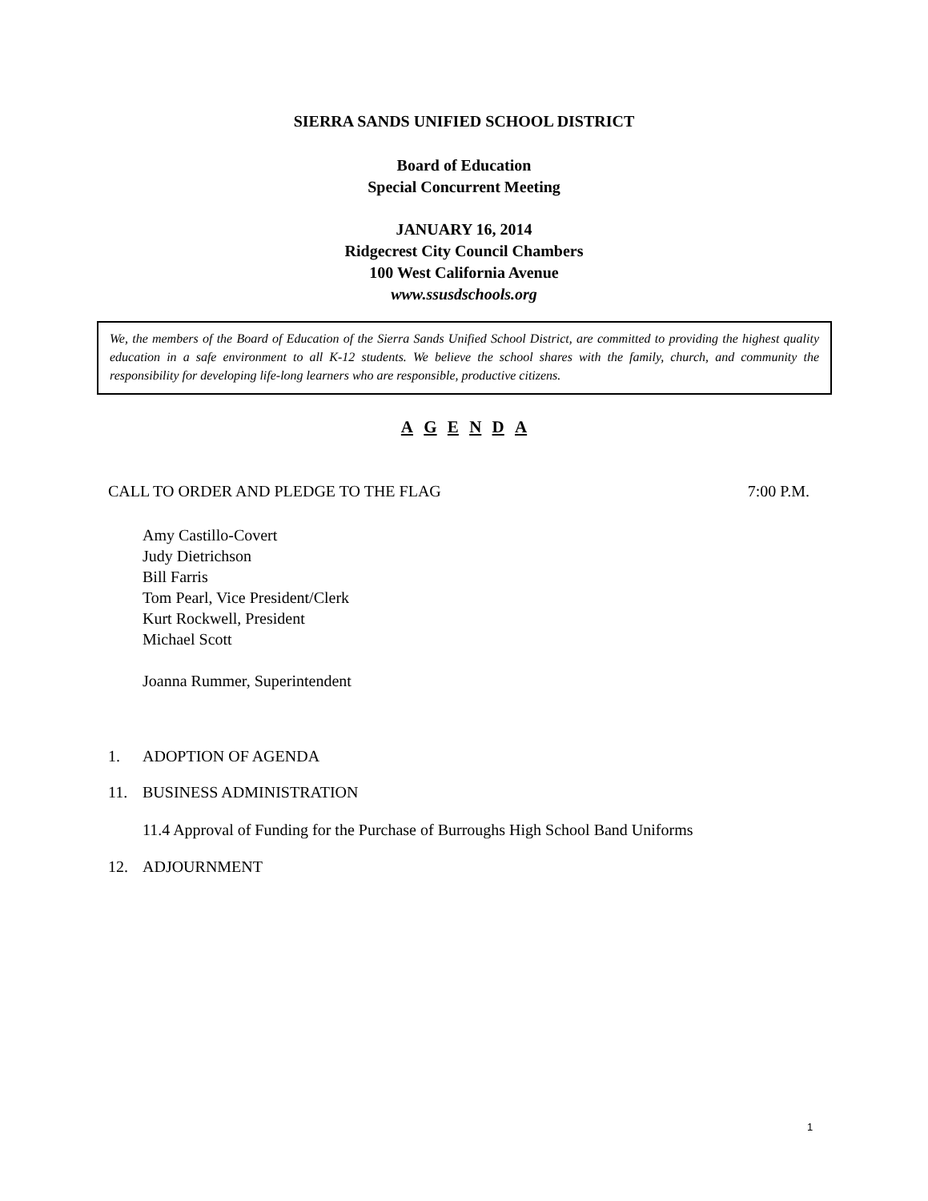SIERRA SANDS UNIFIED SCHOOL DISTRICT
Board of Education
Special Concurrent Meeting
JANUARY 16, 2014
Ridgecrest City Council Chambers
100 West California Avenue
www.ssusdschools.org
We, the members of the Board of Education of the Sierra Sands Unified School District, are committed to providing the highest quality education in a safe environment to all K-12 students. We believe the school shares with the family, church, and community the responsibility for developing life-long learners who are responsible, productive citizens.
A G E N D A
CALL TO ORDER AND PLEDGE TO THE FLAG 7:00 P.M.
Amy Castillo-Covert
Judy Dietrichson
Bill Farris
Tom Pearl, Vice President/Clerk
Kurt Rockwell, President
Michael Scott
Joanna Rummer, Superintendent
1. ADOPTION OF AGENDA
11. BUSINESS ADMINISTRATION
11.4 Approval of Funding for the Purchase of Burroughs High School Band Uniforms
12. ADJOURNMENT
1